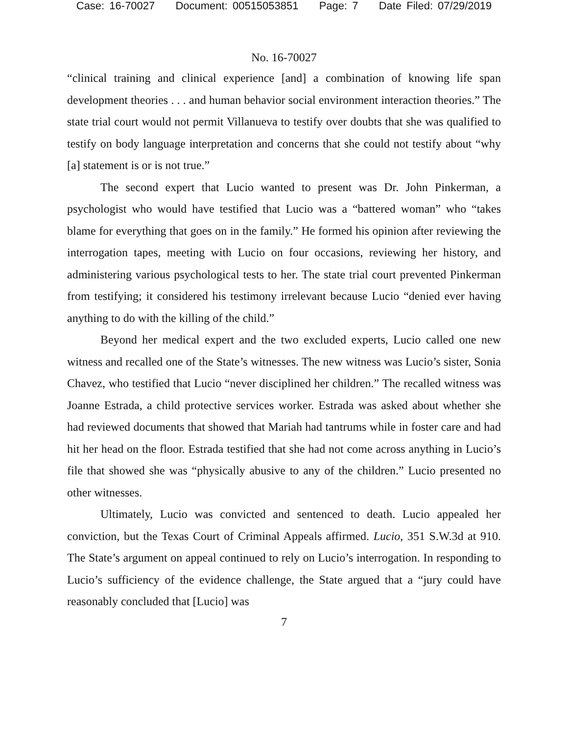Case: 16-70027 Document: 00515053851 Page: 7 Date Filed: 07/29/2019
No. 16-70027
“clinical training and clinical experience [and] a combination of knowing life span development theories . . . and human behavior social environment interaction theories.” The state trial court would not permit Villanueva to testify over doubts that she was qualified to testify on body language interpretation and concerns that she could not testify about “why [a] statement is or is not true.”
The second expert that Lucio wanted to present was Dr. John Pinkerman, a psychologist who would have testified that Lucio was a “battered woman” who “takes blame for everything that goes on in the family.” He formed his opinion after reviewing the interrogation tapes, meeting with Lucio on four occasions, reviewing her history, and administering various psychological tests to her. The state trial court prevented Pinkerman from testifying; it considered his testimony irrelevant because Lucio “denied ever having anything to do with the killing of the child.”
Beyond her medical expert and the two excluded experts, Lucio called one new witness and recalled one of the State’s witnesses. The new witness was Lucio’s sister, Sonia Chavez, who testified that Lucio “never disciplined her children.” The recalled witness was Joanne Estrada, a child protective services worker. Estrada was asked about whether she had reviewed documents that showed that Mariah had tantrums while in foster care and had hit her head on the floor. Estrada testified that she had not come across anything in Lucio’s file that showed she was “physically abusive to any of the children.” Lucio presented no other witnesses.
Ultimately, Lucio was convicted and sentenced to death. Lucio appealed her conviction, but the Texas Court of Criminal Appeals affirmed. Lucio, 351 S.W.3d at 910. The State’s argument on appeal continued to rely on Lucio’s interrogation. In responding to Lucio’s sufficiency of the evidence challenge, the State argued that a “jury could have reasonably concluded that [Lucio] was
7